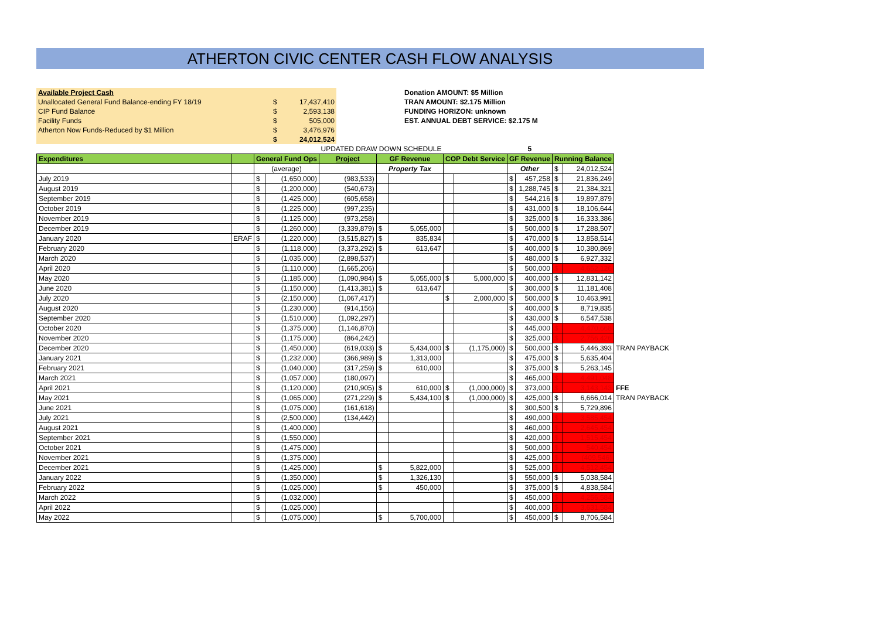ATHERTON CIVIC CENTER CASH FLOW ANALYSIS
| Available Project Cash | | |
| Unallocated General Fund Balance-ending FY 18/19 | $ | 17,437,410 |
| CIP Fund Balance | $ | 2,593,138 |
| Facility Funds | $ | 505,000 |
| Atherton Now Funds-Reduced by $1 Million | $ | 3,476,976 |
| | $ | 24,012,524 |
Donation AMOUNT: $5 Million
TRAN AMOUNT: $2.175 Million
FUNDING HORIZON: unknown
EST. ANNUAL DEBT SERVICE: $2.175 M
| | | | | UPDATED DRAW DOWN SCHEDULE | | | | | 5 | | | | |
| Expenditures | | General Fund Ops | | Project | GF Revenue | | COP Debt Service | | GF Revenue | | Running Balance | | |
| | | (average) | | | Property Tax | | | | Other | | $ | 24,012,524 | |
| July 2019 | | $ | (1,650,000) | (983,533) | | | | | $ | 457,258 | $ | 21,836,249 | |
| August 2019 | | $ | (1,200,000) | (540,673) | | | | | $ | 1,288,745 | $ | 21,384,321 | |
| September 2019 | | $ | (1,425,000) | (605,658) | | | | | $ | 544,216 | $ | 19,897,879 | |
| October 2019 | | $ | (1,225,000) | (997,235) | | | | | $ | 431,000 | $ | 18,106,644 | |
| November 2019 | | $ | (1,125,000) | (973,258) | | | | | $ | 325,000 | $ | 16,333,386 | |
| December 2019 | | $ | (1,260,000) | (3,339,879) | $ | 5,055,000 | | | $ | 500,000 | $ | 17,288,507 | |
| January 2020 | ERAF | $ | (1,220,000) | (3,515,827) | $ | 835,834 | | | $ | 470,000 | $ | 13,858,514 | |
| February 2020 | | $ | (1,118,000) | (3,373,292) | $ | 613,647 | | | $ | 400,000 | $ | 10,380,869 | |
| March 2020 | | $ | (1,035,000) | (2,898,537) | | | | | $ | 480,000 | $ | 6,927,332 | |
| April 2020 | | $ | (1,110,000) | (1,665,206) | | | | | $ | 500,000 | $ | 4,652,126 | |
| May 2020 | | $ | (1,185,000) | (1,090,984) | $ | 5,055,000 | $ | 5,000,000 | $ | 400,000 | $ | 12,831,142 | |
| June 2020 | | $ | (1,150,000) | (1,413,381) | $ | 613,647 | | | $ | 300,000 | $ | 11,181,408 | |
| July 2020 | | $ | (2,150,000) | (1,067,417) | | | $ | 2,000,000 | $ | 500,000 | $ | 10,463,991 | |
| August 2020 | | $ | (1,230,000) | (914,156) | | | | | $ | 400,000 | $ | 8,719,835 | |
| September 2020 | | $ | (1,510,000) | (1,092,297) | | | | | $ | 430,000 | $ | 6,547,538 | |
| October 2020 | | $ | (1,375,000) | (1,146,870) | | | | | $ | 445,000 | $ | 4,470,668 | |
| November 2020 | | $ | (1,175,000) | (864,242) | | | | | $ | 325,000 | $ | 2,756,426 | |
| December 2020 | | $ | (1,450,000) | (619,033) | $ | 5,434,000 | $ | (1,175,000) | $ | 500,000 | $ | 5,446,393 | TRAN PAYBACK |
| January 2021 | | $ | (1,232,000) | (366,989) | $ | 1,313,000 | | | $ | 475,000 | $ | 5,635,404 | |
| February 2021 | | $ | (1,040,000) | (317,259) | $ | 610,000 | | | $ | 375,000 | $ | 5,263,145 | |
| March 2021 | | $ | (1,057,000) | (180,097) | | | | | $ | 465,000 | $ | 4,491,048 | |
| April 2021 | | $ | (1,120,000) | (210,905) | $ | 610,000 | $ | (1,000,000) | $ | 373,000 | $ | 3,143,143 | FFE |
| May 2021 | | $ | (1,065,000) | (271,229) | $ | 5,434,100 | $ | (1,000,000) | $ | 425,000 | $ | 6,666,014 | TRAN PAYBACK |
| June 2021 | | $ | (1,075,000) | (161,618) | | | | | $ | 300,500 | $ | 5,729,896 | |
| July 2021 | | $ | (2,500,000) | (134,442) | | | | | $ | 490,000 | $ | 3,585,454 | |
| August 2021 | | $ | (1,400,000) | | | | | | $ | 460,000 | $ | 2,645,454 | |
| September 2021 | | $ | (1,550,000) | | | | | | $ | 420,000 | $ | 1,515,454 | |
| October 2021 | | $ | (1,475,000) | | | | | | $ | 500,000 | $ | 540,454 | |
| November 2021 | | $ | (1,375,000) | | | | | | $ | 425,000 | $ | (409,546) | |
| December 2021 | | $ | (1,425,000) | | $ | 5,822,000 | | | $ | 525,000 | $ | 4,512,454 | |
| January 2022 | | $ | (1,350,000) | | $ | 1,326,130 | | | $ | 550,000 | $ | 5,038,584 | |
| February 2022 | | $ | (1,025,000) | | $ | 450,000 | | | $ | 375,000 | $ | 4,838,584 | |
| March 2022 | | $ | (1,032,000) | | | | | | $ | 450,000 | $ | 4,256,584 | |
| April 2022 | | $ | (1,025,000) | | | | | | $ | 400,000 | $ | 3,631,584 | |
| May 2022 | | $ | (1,075,000) | | $ | 5,700,000 | | | $ | 450,000 | $ | 8,706,584 | |